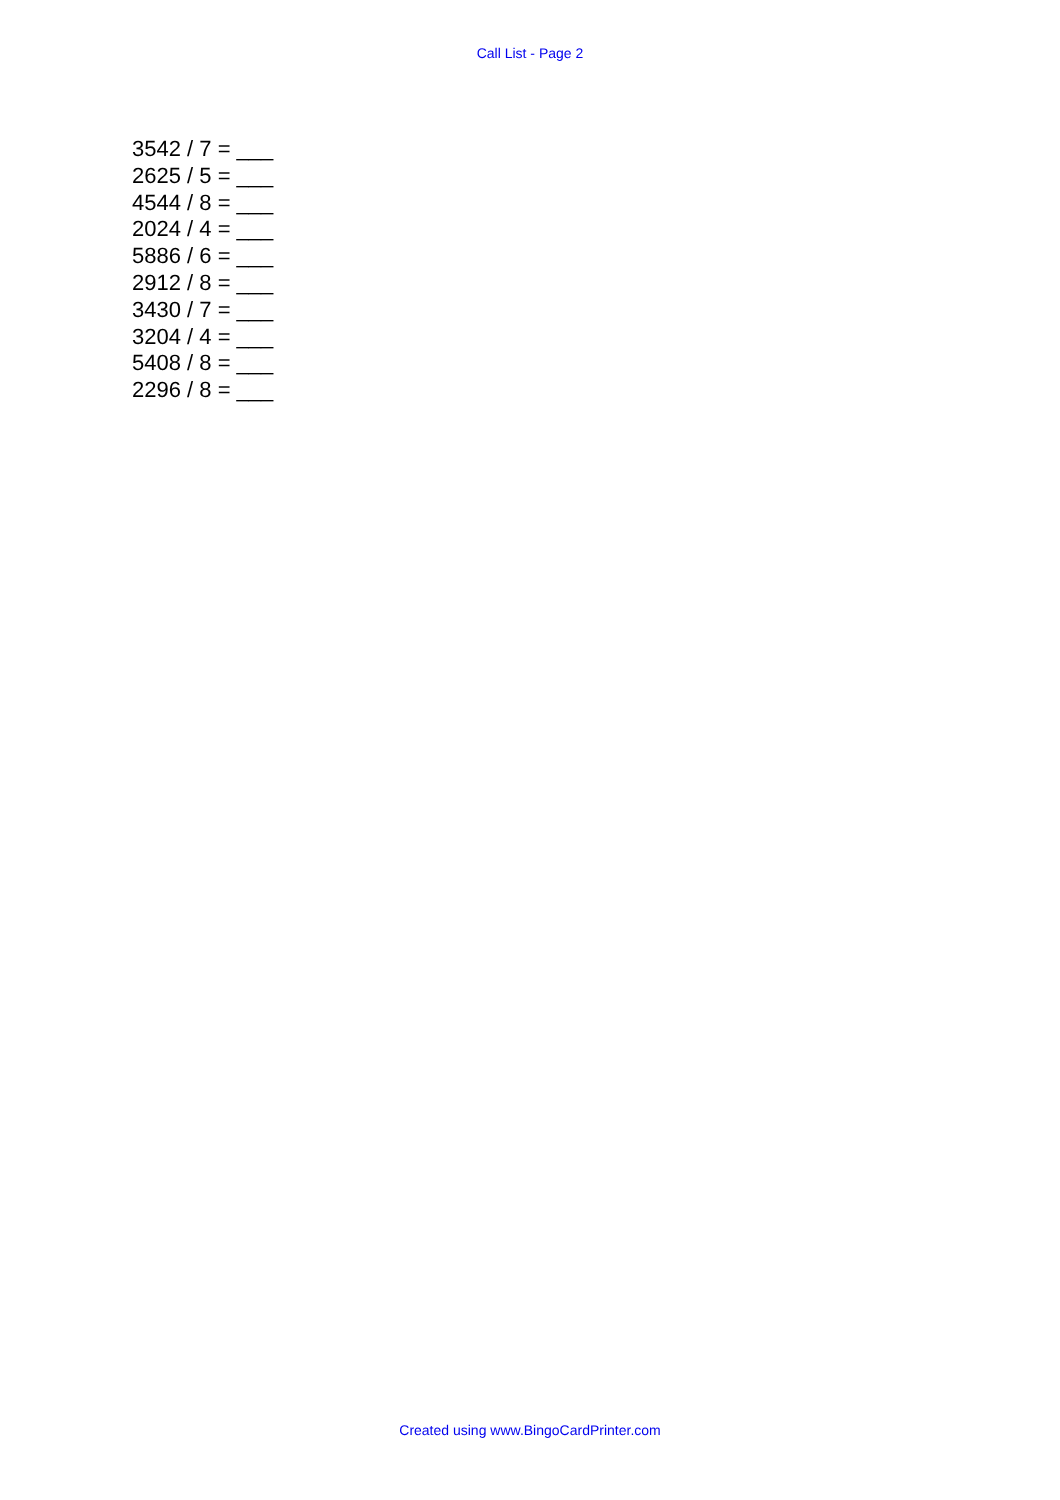Call List - Page 2
3542 / 7 = ___
2625 / 5 = ___
4544 / 8 = ___
2024 / 4 = ___
5886 / 6 = ___
2912 / 8 = ___
3430 / 7 = ___
3204 / 4 = ___
5408 / 8 = ___
2296 / 8 = ___
Created using www.BingoCardPrinter.com